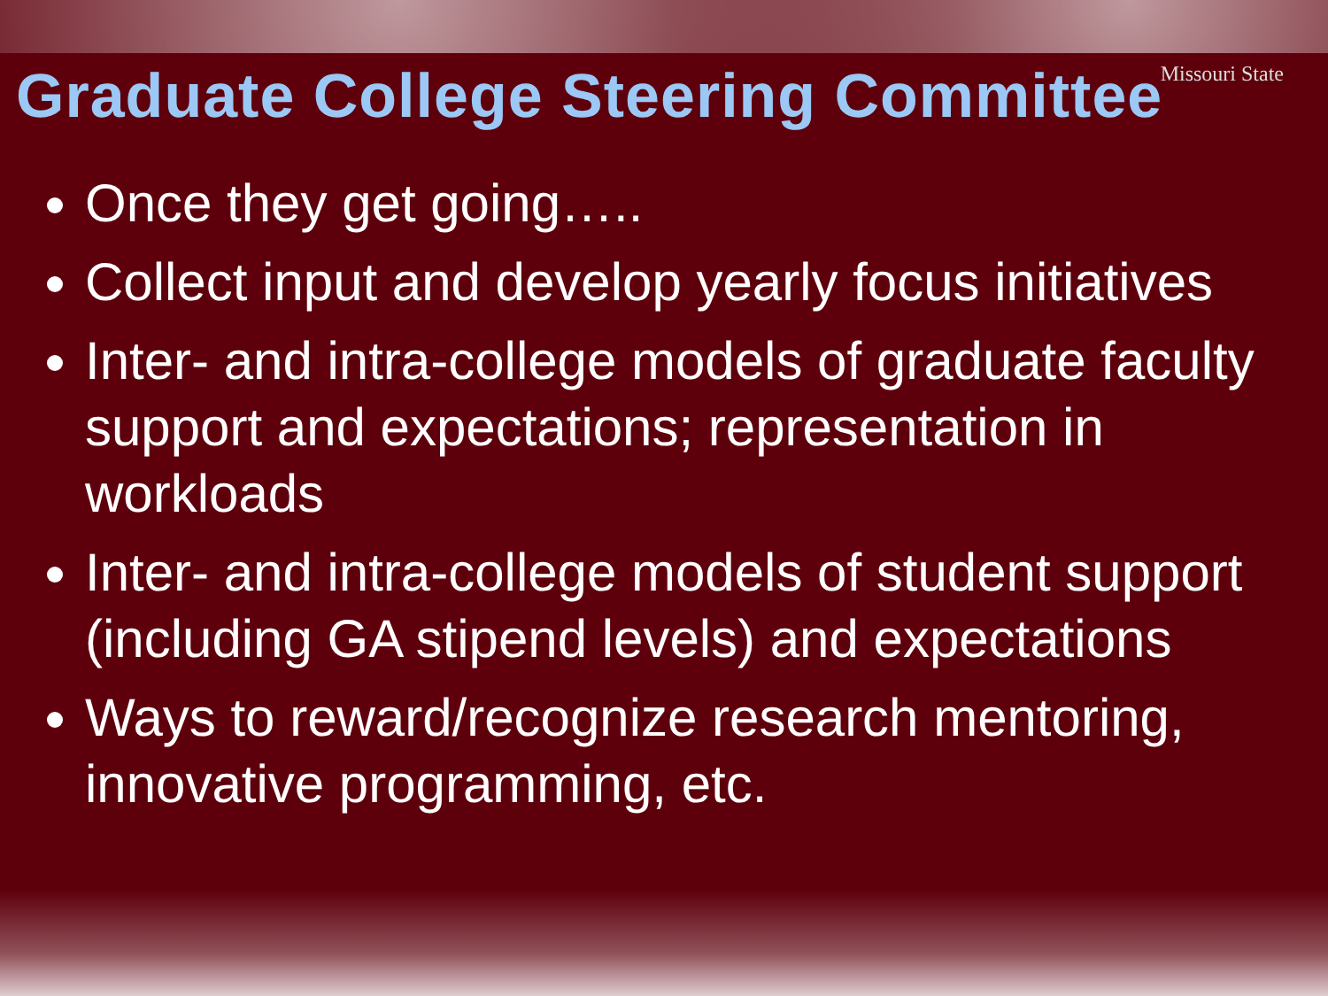Missouri State
Graduate College Steering Committee
Once they get going…..
Collect input and develop yearly focus initiatives
Inter- and intra-college models of graduate faculty support and expectations; representation in workloads
Inter- and intra-college models of student support (including GA stipend levels) and expectations
Ways to reward/recognize research mentoring, innovative programming, etc.